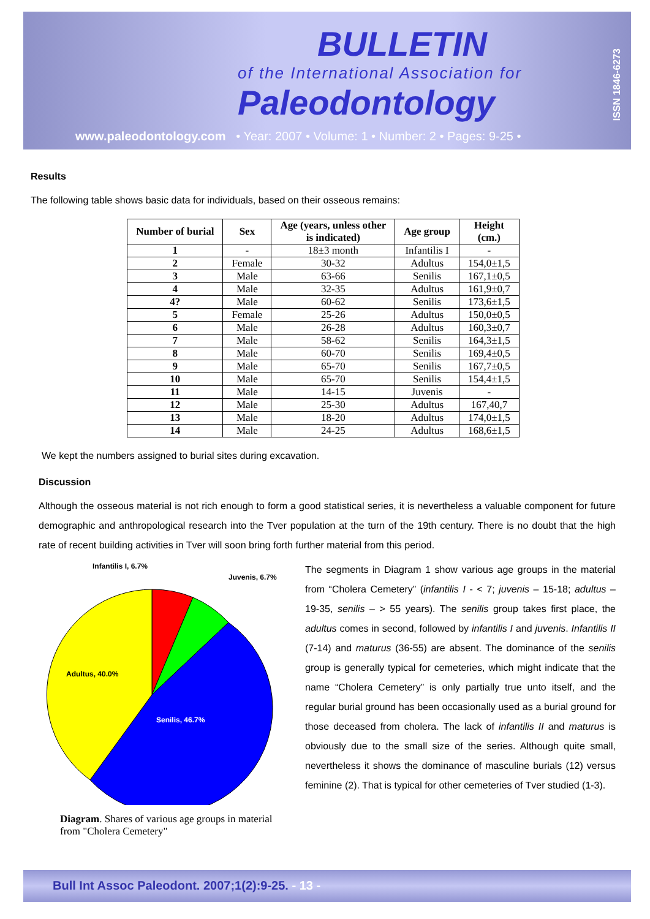BULLETIN
of the International Association for
Paleodontology
ISSN 1846-6273
www.paleodontology.com • Year: 2007 • Volume: 1 • Number: 2 • Pages: 9-25 •
Results
The following table shows basic data for individuals, based on their osseous remains:
| Number of burial | Sex | Age (years, unless other is indicated) | Age group | Height (cm.) |
| --- | --- | --- | --- | --- |
| 1 | - | 18±3 month | Infantilis I | - |
| 2 | Female | 30-32 | Adultus | 154,0±1,5 |
| 3 | Male | 63-66 | Senilis | 167,1±0,5 |
| 4 | Male | 32-35 | Adultus | 161,9±0,7 |
| 4? | Male | 60-62 | Senilis | 173,6±1,5 |
| 5 | Female | 25-26 | Adultus | 150,0±0,5 |
| 6 | Male | 26-28 | Adultus | 160,3±0,7 |
| 7 | Male | 58-62 | Senilis | 164,3±1,5 |
| 8 | Male | 60-70 | Senilis | 169,4±0,5 |
| 9 | Male | 65-70 | Senilis | 167,7±0,5 |
| 10 | Male | 65-70 | Senilis | 154,4±1,5 |
| 11 | Male | 14-15 | Juvenis | - |
| 12 | Male | 25-30 | Adultus | 167,40,7 |
| 13 | Male | 18-20 | Adultus | 174,0±1,5 |
| 14 | Male | 24-25 | Adultus | 168,6±1,5 |
We kept the numbers assigned to burial sites during excavation.
Discussion
Although the osseous material is not rich enough to form a good statistical series, it is nevertheless a valuable component for future demographic and anthropological research into the Tver population at the turn of the 19th century. There is no doubt that the high rate of recent building activities in Tver will soon bring forth further material from this period.
Infantilis I, 6.7%
Juvenis, 6.7%
Adultus, 40.0%
Senilis, 46.7%
Diagram. Shares of various age groups in material from "Cholera Cemetery"
The segments in Diagram 1 show various age groups in the material from “Cholera Cemetery” (infantilis I - < 7; juvenis – 15-18; adultus – 19-35, senilis – > 55 years). The senilis group takes first place, the adultus comes in second, followed by infantilis I and juvenis. Infantilis II (7-14) and maturus (36-55) are absent. The dominance of the senilis group is generally typical for cemeteries, which might indicate that the name “Cholera Cemetery” is only partially true unto itself, and the regular burial ground has been occasionally used as a burial ground for those deceased from cholera. The lack of infantilis II and maturus is obviously due to the small size of the series. Although quite small, nevertheless it shows the dominance of masculine burials (12) versus feminine (2). That is typical for other cemeteries of Tver studied (1-3).
Bull Int Assoc Paleodont. 2007;1(2):9-25. - 13 -